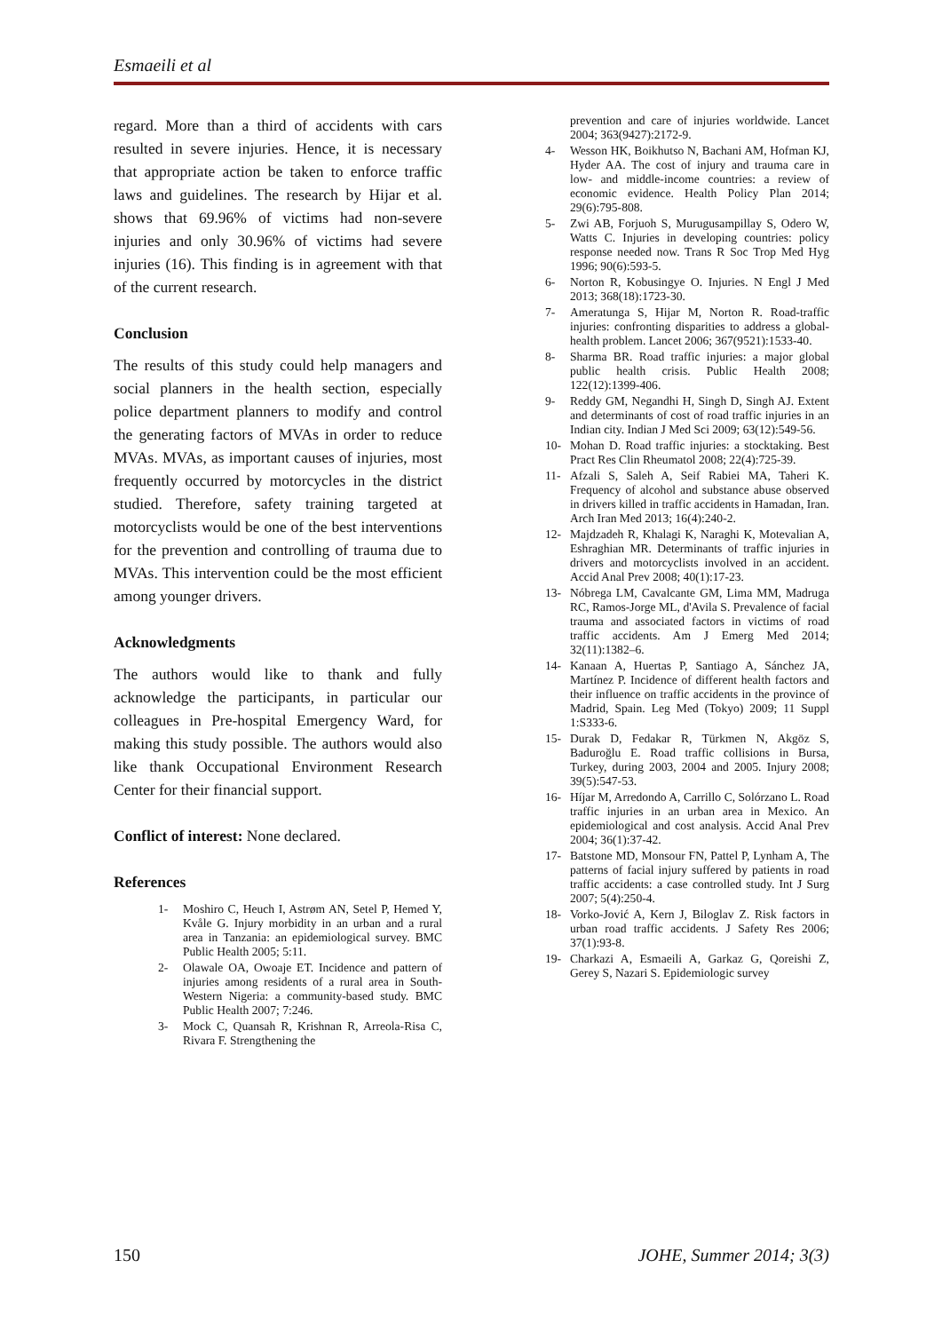Esmaeili et al
regard. More than a third of accidents with cars resulted in severe injuries. Hence, it is necessary that appropriate action be taken to enforce traffic laws and guidelines. The research by Hijar et al. shows that 69.96% of victims had non-severe injuries and only 30.96% of victims had severe injuries (16). This finding is in agreement with that of the current research.
Conclusion
The results of this study could help managers and social planners in the health section, especially police department planners to modify and control the generating factors of MVAs in order to reduce MVAs. MVAs, as important causes of injuries, most frequently occurred by motorcycles in the district studied. Therefore, safety training targeted at motorcyclists would be one of the best interventions for the prevention and controlling of trauma due to MVAs. This intervention could be the most efficient among younger drivers.
Acknowledgments
The authors would like to thank and fully acknowledge the participants, in particular our colleagues in Pre-hospital Emergency Ward, for making this study possible. The authors would also like thank Occupational Environment Research Center for their financial support.
Conflict of interest: None declared.
References
1- Moshiro C, Heuch I, Astrøm AN, Setel P, Hemed Y, Kvåle G. Injury morbidity in an urban and a rural area in Tanzania: an epidemiological survey. BMC Public Health 2005; 5:11.
2- Olawale OA, Owoaje ET. Incidence and pattern of injuries among residents of a rural area in South-Western Nigeria: a community-based study. BMC Public Health 2007; 7:246.
3- Mock C, Quansah R, Krishnan R, Arreola-Risa C, Rivara F. Strengthening the
prevention and care of injuries worldwide. Lancet 2004; 363(9427):2172-9.
4- Wesson HK, Boikhutso N, Bachani AM, Hofman KJ, Hyder AA. The cost of injury and trauma care in low- and middle-income countries: a review of economic evidence. Health Policy Plan 2014; 29(6):795-808.
5- Zwi AB, Forjuoh S, Murugusampillay S, Odero W, Watts C. Injuries in developing countries: policy response needed now. Trans R Soc Trop Med Hyg 1996; 90(6):593-5.
6- Norton R, Kobusingye O. Injuries. N Engl J Med 2013; 368(18):1723-30.
7- Ameratunga S, Hijar M, Norton R. Road-traffic injuries: confronting disparities to address a global-health problem. Lancet 2006; 367(9521):1533-40.
8- Sharma BR. Road traffic injuries: a major global public health crisis. Public Health 2008; 122(12):1399-406.
9- Reddy GM, Negandhi H, Singh D, Singh AJ. Extent and determinants of cost of road traffic injuries in an Indian city. Indian J Med Sci 2009; 63(12):549-56.
10- Mohan D. Road traffic injuries: a stocktaking. Best Pract Res Clin Rheumatol 2008; 22(4):725-39.
11- Afzali S, Saleh A, Seif Rabiei MA, Taheri K. Frequency of alcohol and substance abuse observed in drivers killed in traffic accidents in Hamadan, Iran. Arch Iran Med 2013; 16(4):240-2.
12- Majdzadeh R, Khalagi K, Naraghi K, Motevalian A, Eshraghian MR. Determinants of traffic injuries in drivers and motorcyclists involved in an accident. Accid Anal Prev 2008; 40(1):17-23.
13- Nóbrega LM, Cavalcante GM, Lima MM, Madruga RC, Ramos-Jorge ML, d'Avila S. Prevalence of facial trauma and associated factors in victims of road traffic accidents. Am J Emerg Med 2014; 32(11):1382–6.
14- Kanaan A, Huertas P, Santiago A, Sánchez JA, Martínez P. Incidence of different health factors and their influence on traffic accidents in the province of Madrid, Spain. Leg Med (Tokyo) 2009; 11 Suppl 1:S333-6.
15- Durak D, Fedakar R, Türkmen N, Akgöz S, Baduroğlu E. Road traffic collisions in Bursa, Turkey, during 2003, 2004 and 2005. Injury 2008; 39(5):547-53.
16- Híjar M, Arredondo A, Carrillo C, Solórzano L. Road traffic injuries in an urban area in Mexico. An epidemiological and cost analysis. Accid Anal Prev 2004; 36(1):37-42.
17- Batstone MD, Monsour FN, Pattel P, Lynham A, The patterns of facial injury suffered by patients in road traffic accidents: a case controlled study. Int J Surg 2007; 5(4):250-4.
18- Vorko-Jović A, Kern J, Biloglav Z. Risk factors in urban road traffic accidents. J Safety Res 2006; 37(1):93-8.
19- Charkazi A, Esmaeili A, Garkaz G, Qoreishi Z, Gerey S, Nazari S. Epidemiologic survey
150 JOHE, Summer 2014; 3(3)